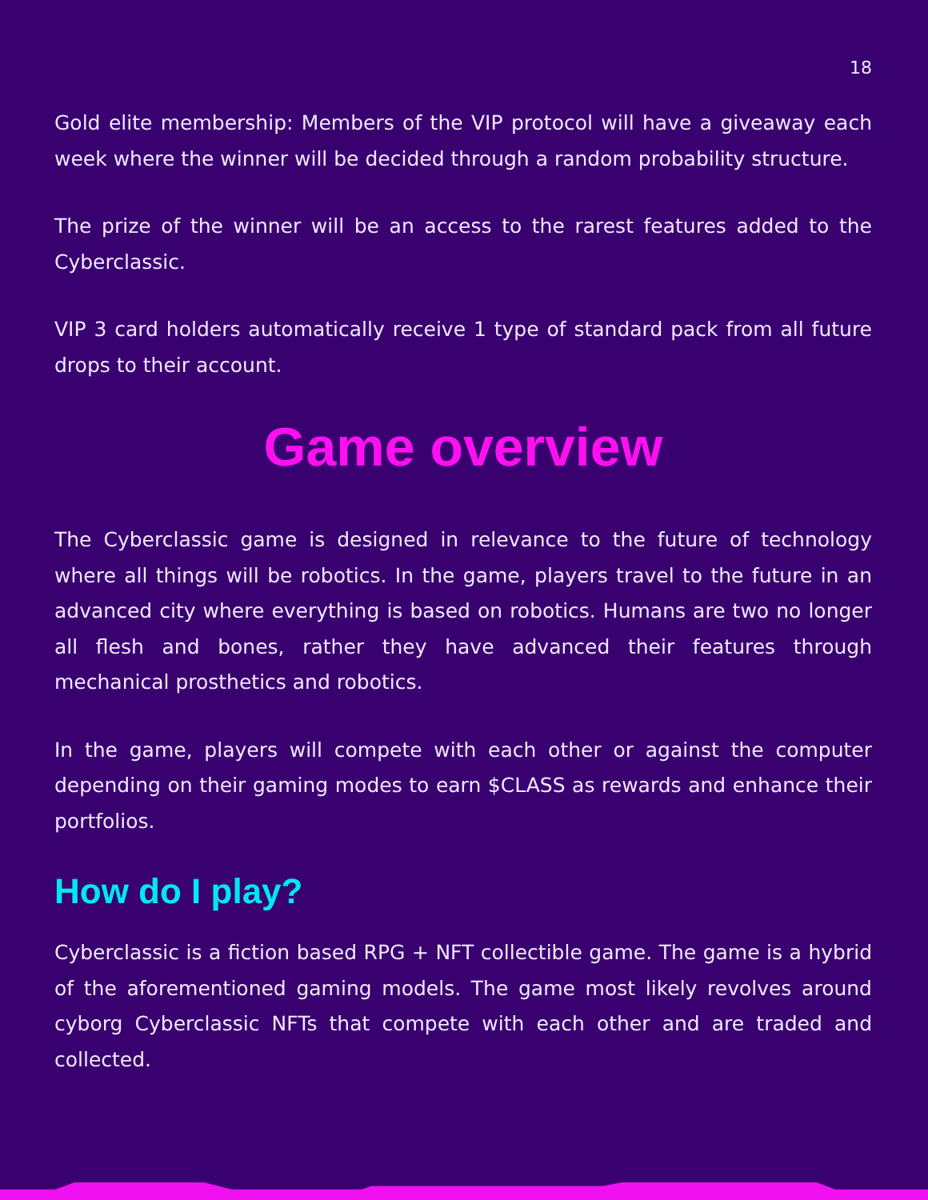18
Gold elite membership: Members of the VIP protocol will have a giveaway each week where the winner will be decided through a random probability structure.
The prize of the winner will be an access to the rarest features added to the Cyberclassic.
VIP 3 card holders automatically receive 1 type of standard pack from all future drops to their account.
Game overview
The Cyberclassic game is designed in relevance to the future of technology where all things will be robotics. In the game, players travel to the future in an advanced city where everything is based on robotics. Humans are two no longer all flesh and bones, rather they have advanced their features through mechanical prosthetics and robotics.
In the game, players will compete with each other or against the computer depending on their gaming modes to earn $CLASS as rewards and enhance their portfolios.
How do I play?
Cyberclassic is a fiction based RPG + NFT collectible game. The game is a hybrid of the aforementioned gaming models. The game most likely revolves around cyborg Cyberclassic NFTs that compete with each other and are traded and collected.